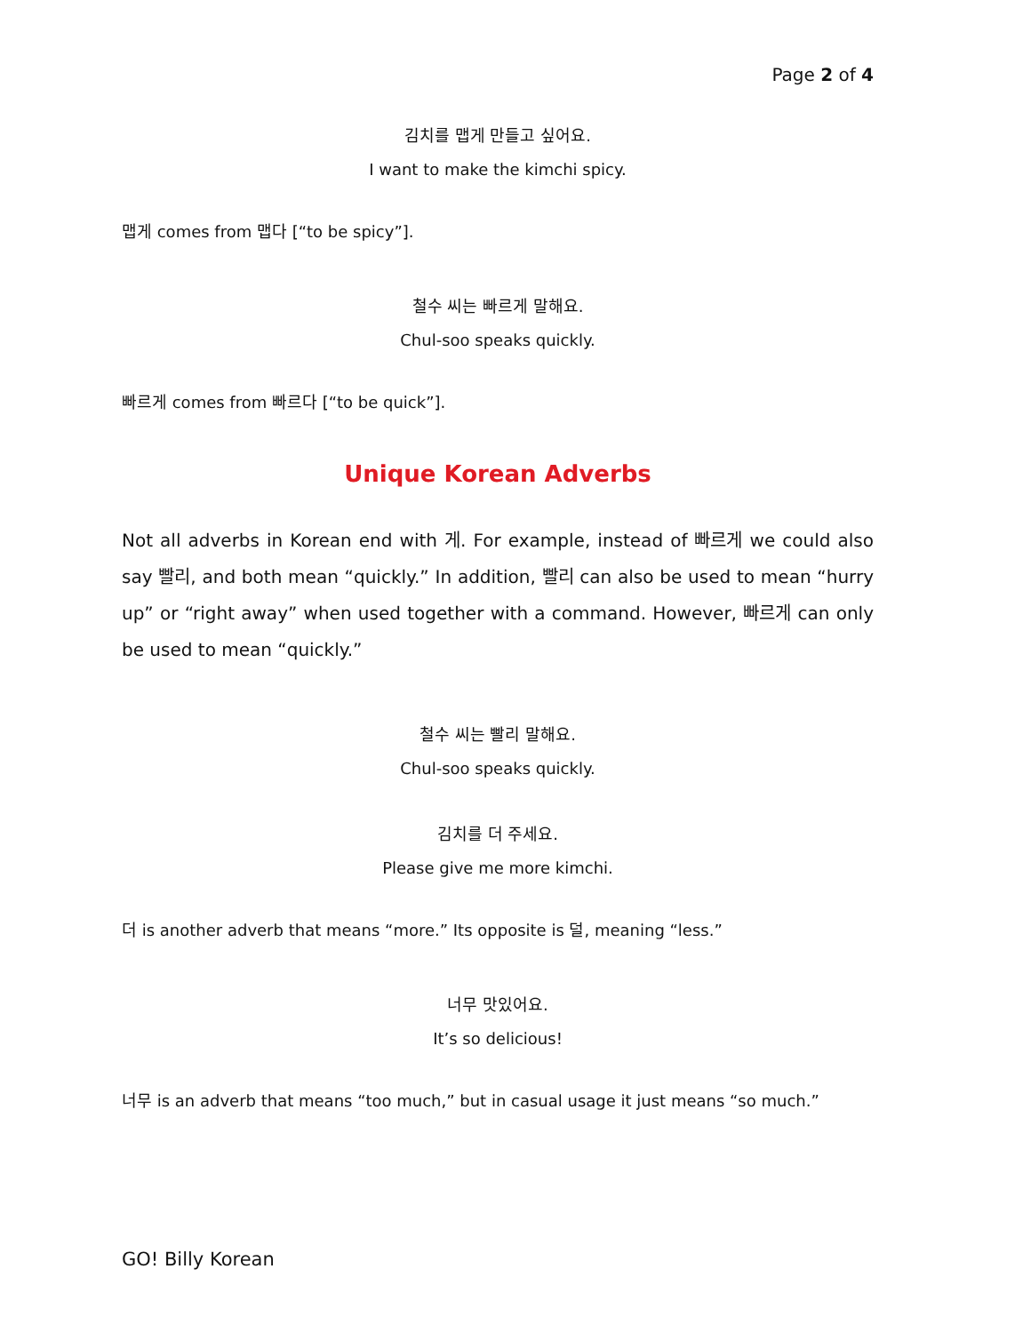Page 2 of 4
김치를 맵게 만들고 싶어요.
I want to make the kimchi spicy.
맵게 comes from 맵다 [“to be spicy”].
철수 씨는 빠르게 말해요.
Chul-soo speaks quickly.
빠르게 comes from 빠르다 [“to be quick”].
Unique Korean Adverbs
Not all adverbs in Korean end with 게. For example, instead of 빠르게 we could also say 빨리, and both mean “quickly.” In addition, 빨리 can also be used to mean “hurry up” or “right away” when used together with a command. However, 빠르게 can only be used to mean “quickly.”
철수 씨는 빨리 말해요.
Chul-soo speaks quickly.
김치를 더 주세요.
Please give me more kimchi.
더 is another adverb that means “more.” Its opposite is 덜, meaning “less.”
너무 맛있어요.
It’s so delicious!
너무 is an adverb that means “too much,” but in casual usage it just means “so much.”
GO! Billy Korean